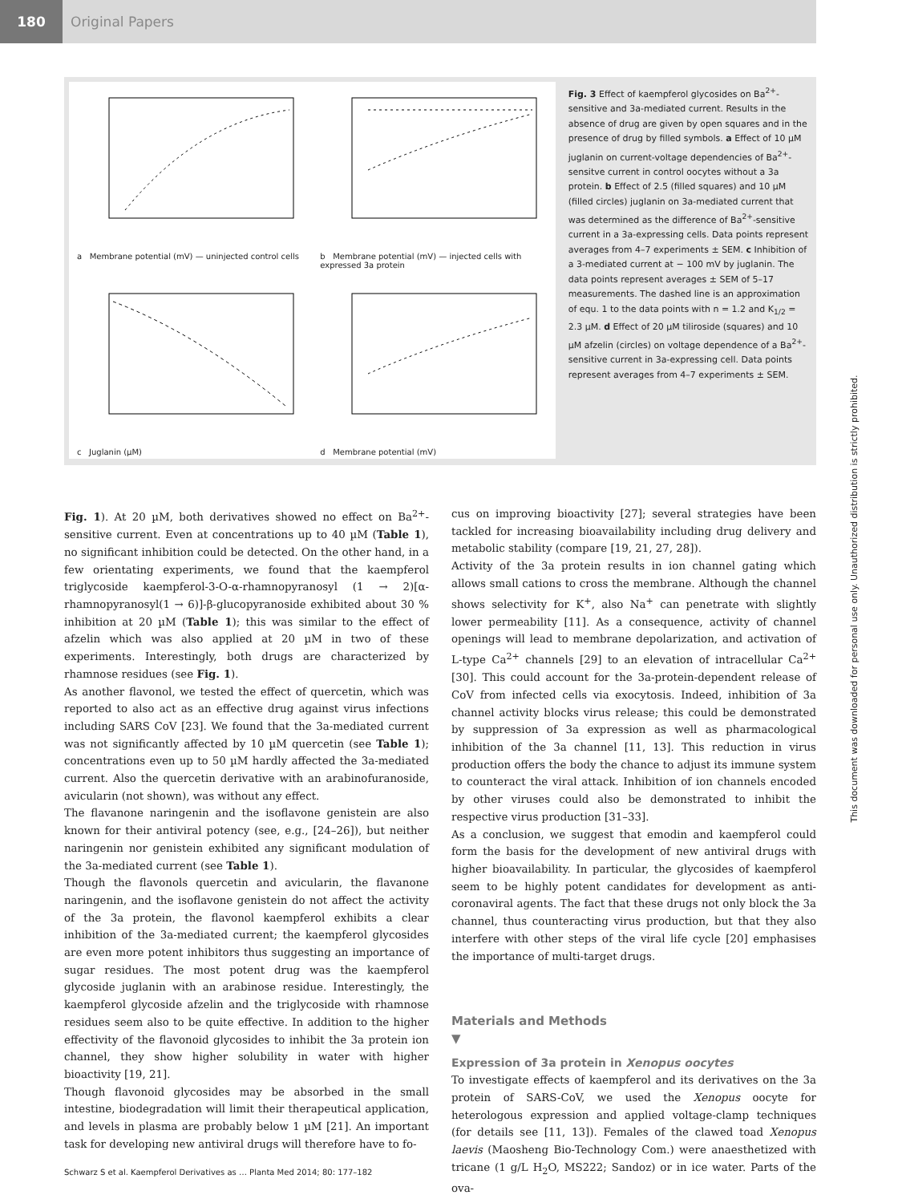180
Original Papers
a Membrane potential (mV) — uninjected control cells
b Membrane potential (mV) — injected cells with expressed 3a protein
c Juglanin (µM)
d Membrane potential (mV)
Fig. 3 Effect of kaempferol glycosides on Ba<sup>2+</sup>-sensitive and 3a-mediated current. Results in the absence of drug are given by open squares and in the presence of drug by filled symbols. a Effect of 10 µM juglanin on current-voltage dependencies of Ba<sup>2+</sup>-sensitve current in control oocytes without a 3a protein. b Effect of 2.5 (filled squares) and 10 µM (filled circles) juglanin on 3a-mediated current that was determined as the difference of Ba<sup>2+</sup>-sensitive current in a 3a-expressing cells. Data points represent averages from 4–7 experiments ± SEM. c Inhibition of a 3-mediated current at − 100 mV by juglanin. The data points represent averages ± SEM of 5–17 measurements. The dashed line is an approximation of equ. 1 to the data points with n = 1.2 and K<sub>1/2</sub> = 2.3 µM. d Effect of 20 µM tiliroside (squares) and 10 µM afzelin (circles) on voltage dependence of a Ba<sup>2+</sup>-sensitive current in 3a-expressing cell. Data points represent averages from 4–7 experiments ± SEM.
Fig. 1). At 20 µM, both derivatives showed no effect on Ba<sup>2+</sup>-sensitive current. Even at concentrations up to 40 µM (Table 1), no significant inhibition could be detected. On the other hand, in a few orientating experiments, we found that the kaempferol triglycoside kaempferol-3-O-α-rhamnopyranosyl (1 → 2)[α-rhamnopyranosyl(1 → 6)]-β-glucopyranoside exhibited about 30 % inhibition at 20 µM (Table 1); this was similar to the effect of afzelin which was also applied at 20 µM in two of these experiments. Interestingly, both drugs are characterized by rhamnose residues (see Fig. 1).
As another flavonol, we tested the effect of quercetin, which was reported to also act as an effective drug against virus infections including SARS CoV [23]. We found that the 3a-mediated current was not significantly affected by 10 µM quercetin (see Table 1); concentrations even up to 50 µM hardly affected the 3a-mediated current. Also the quercetin derivative with an arabinofuranoside, avicularin (not shown), was without any effect.
The flavanone naringenin and the isoflavone genistein are also known for their antiviral potency (see, e.g., [24–26]), but neither naringenin nor genistein exhibited any significant modulation of the 3a-mediated current (see Table 1).
Though the flavonols quercetin and avicularin, the flavanone naringenin, and the isoflavone genistein do not affect the activity of the 3a protein, the flavonol kaempferol exhibits a clear inhibition of the 3a-mediated current; the kaempferol glycosides are even more potent inhibitors thus suggesting an importance of sugar residues. The most potent drug was the kaempferol glycoside juglanin with an arabinose residue. Interestingly, the kaempferol glycoside afzelin and the triglycoside with rhamnose residues seem also to be quite effective. In addition to the higher effectivity of the flavonoid glycosides to inhibit the 3a protein ion channel, they show higher solubility in water with higher bioactivity [19, 21].
Though flavonoid glycosides may be absorbed in the small intestine, biodegradation will limit their therapeutical application, and levels in plasma are probably below 1 µM [21]. An important task for developing new antiviral drugs will therefore have to fo-
cus on improving bioactivity [27]; several strategies have been tackled for increasing bioavailability including drug delivery and metabolic stability (compare [19, 21, 27, 28]).
Activity of the 3a protein results in ion channel gating which allows small cations to cross the membrane. Although the channel shows selectivity for K<sup>+</sup>, also Na<sup>+</sup> can penetrate with slightly lower permeability [11]. As a consequence, activity of channel openings will lead to membrane depolarization, and activation of L-type Ca<sup>2+</sup> channels [29] to an elevation of intracellular Ca<sup>2+</sup> [30]. This could account for the 3a-protein-dependent release of CoV from infected cells via exocytosis. Indeed, inhibition of 3a channel activity blocks virus release; this could be demonstrated by suppression of 3a expression as well as pharmacological inhibition of the 3a channel [11, 13]. This reduction in virus production offers the body the chance to adjust its immune system to counteract the viral attack. Inhibition of ion channels encoded by other viruses could also be demonstrated to inhibit the respective virus production [31–33].
As a conclusion, we suggest that emodin and kaempferol could form the basis for the development of new antiviral drugs with higher bioavailability. In particular, the glycosides of kaempferol seem to be highly potent candidates for development as anti-coronaviral agents. The fact that these drugs not only block the 3a channel, thus counteracting virus production, but that they also interfere with other steps of the viral life cycle [20] emphasises the importance of multi-target drugs.
Materials and Methods
▼
Expression of 3a protein in Xenopus oocytes
To investigate effects of kaempferol and its derivatives on the 3a protein of SARS-CoV, we used the Xenopus oocyte for heterologous expression and applied voltage-clamp techniques (for details see [11, 13]). Females of the clawed toad Xenopus laevis (Maosheng Bio-Technology Com.) were anaesthetized with tricane (1 g/L H<sub>2</sub>O, MS222; Sandoz) or in ice water. Parts of the ova-
Schwarz S et al. Kaempferol Derivatives as … Planta Med 2014; 80: 177–182
This document was downloaded for personal use only. Unauthorized distribution is strictly prohibited.